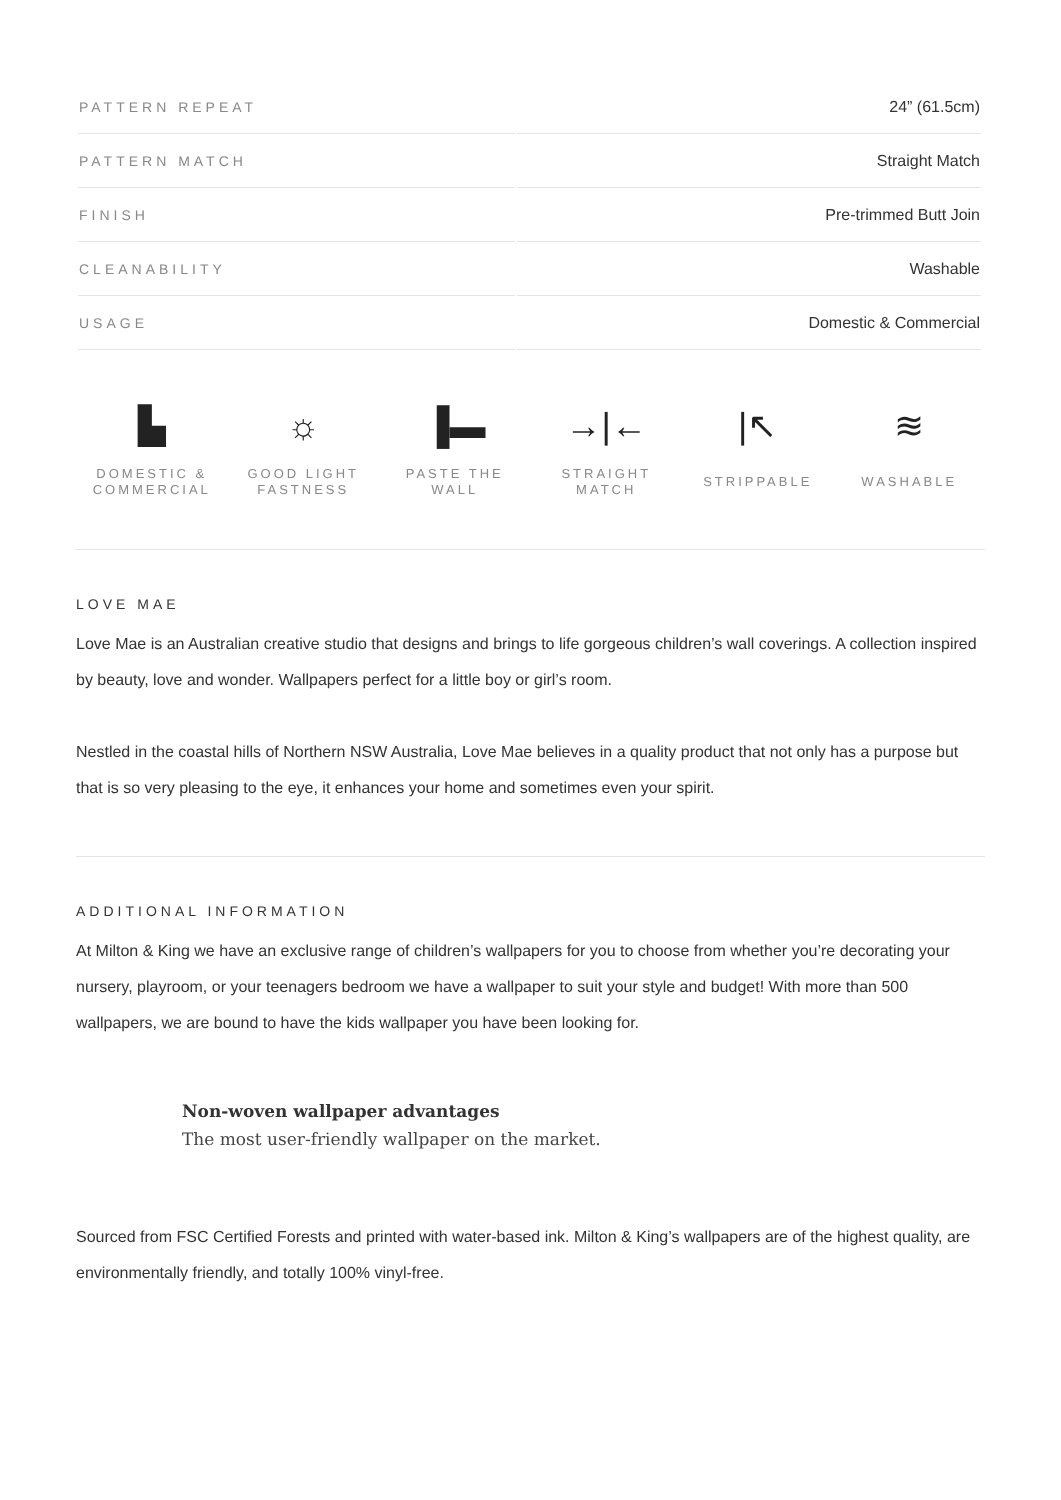| PATTERN REPEAT | 24” (61.5cm) |
| PATTERN MATCH | Straight Match |
| FINISH | Pre-trimmed Butt Join |
| CLEANABILITY | Washable |
| USAGE | Domestic & Commercial |
▙
DOMESTIC &
COMMERCIAL
☼
GOOD LIGHT
FASTNESS
▐▬
PASTE THE WALL
→|←
STRAIGHT
MATCH
|↖
STRIPPABLE
≋
WASHABLE
LOVE MAE
Love Mae is an Australian creative studio that designs and brings to life gorgeous children’s wall coverings. A collection inspired by beauty, love and wonder. Wallpapers perfect for a little boy or girl’s room.
Nestled in the coastal hills of Northern NSW Australia, Love Mae believes in a quality product that not only has a purpose but that is so very pleasing to the eye, it enhances your home and sometimes even your spirit.
ADDITIONAL INFORMATION
At Milton & King we have an exclusive range of children’s wallpapers for you to choose from whether you’re decorating your nursery, playroom, or your teenagers bedroom we have a wallpaper to suit your style and budget! With more than 500 wallpapers, we are bound to have the kids wallpaper you have been looking for.
Non-woven wallpaper advantages
The most user-friendly wallpaper on the market.
Sourced from FSC Certified Forests and printed with water-based ink. Milton & King’s wallpapers are of the highest quality, are environmentally friendly, and totally 100% vinyl-free.